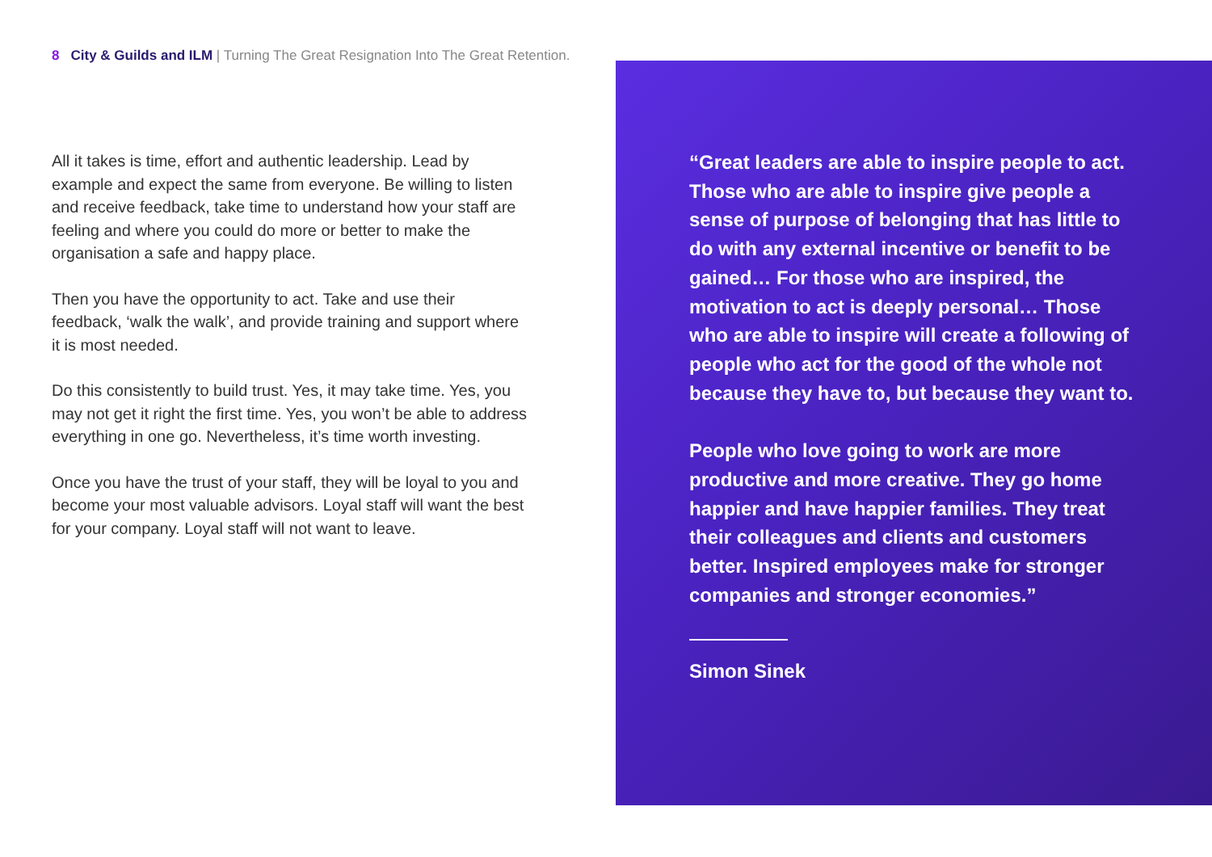8 City & Guilds and ILM | Turning The Great Resignation Into The Great Retention.
All it takes is time, effort and authentic leadership. Lead by example and expect the same from everyone. Be willing to listen and receive feedback, take time to understand how your staff are feeling and where you could do more or better to make the organisation a safe and happy place.
Then you have the opportunity to act. Take and use their feedback, ‘walk the walk’, and provide training and support where it is most needed.
Do this consistently to build trust. Yes, it may take time. Yes, you may not get it right the first time. Yes, you won’t be able to address everything in one go. Nevertheless, it’s time worth investing.
Once you have the trust of your staff, they will be loyal to you and become your most valuable advisors. Loyal staff will want the best for your company. Loyal staff will not want to leave.
“Great leaders are able to inspire people to act. Those who are able to inspire give people a sense of purpose of belonging that has little to do with any external incentive or benefit to be gained… For those who are inspired, the motivation to act is deeply personal… Those who are able to inspire will create a following of people who act for the good of the whole not because they have to, but because they want to.
People who love going to work are more productive and more creative. They go home happier and have happier families. They treat their colleagues and clients and customers better. Inspired employees make for stronger companies and stronger economies.”
Simon Sinek